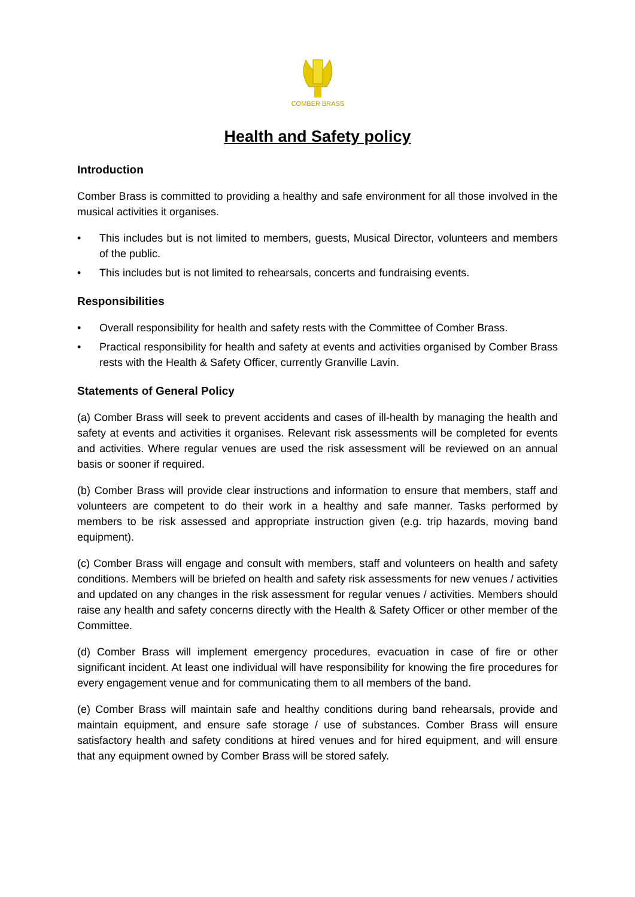COMBER BRASS
Health and Safety policy
Introduction
Comber Brass is committed to providing a healthy and safe environment for all those involved in the musical activities it organises.
• This includes but is not limited to members, guests, Musical Director, volunteers and members of the public.
• This includes but is not limited to rehearsals, concerts and fundraising events.
Responsibilities
• Overall responsibility for health and safety rests with the Committee of Comber Brass.
• Practical responsibility for health and safety at events and activities organised by Comber Brass rests with the Health & Safety Officer, currently Granville Lavin.
Statements of General Policy
(a) Comber Brass will seek to prevent accidents and cases of ill-health by managing the health and safety at events and activities it organises. Relevant risk assessments will be completed for events and activities. Where regular venues are used the risk assessment will be reviewed on an annual basis or sooner if required.
(b) Comber Brass will provide clear instructions and information to ensure that members, staff and volunteers are competent to do their work in a healthy and safe manner. Tasks performed by members to be risk assessed and appropriate instruction given (e.g. trip hazards, moving band equipment).
(c) Comber Brass will engage and consult with members, staff and volunteers on health and safety conditions. Members will be briefed on health and safety risk assessments for new venues / activities and updated on any changes in the risk assessment for regular venues / activities. Members should raise any health and safety concerns directly with the Health & Safety Officer or other member of the Committee.
(d) Comber Brass will implement emergency procedures, evacuation in case of fire or other significant incident. At least one individual will have responsibility for knowing the fire procedures for every engagement venue and for communicating them to all members of the band.
(e) Comber Brass will maintain safe and healthy conditions during band rehearsals, provide and maintain equipment, and ensure safe storage / use of substances. Comber Brass will ensure satisfactory health and safety conditions at hired venues and for hired equipment, and will ensure that any equipment owned by Comber Brass will be stored safely.